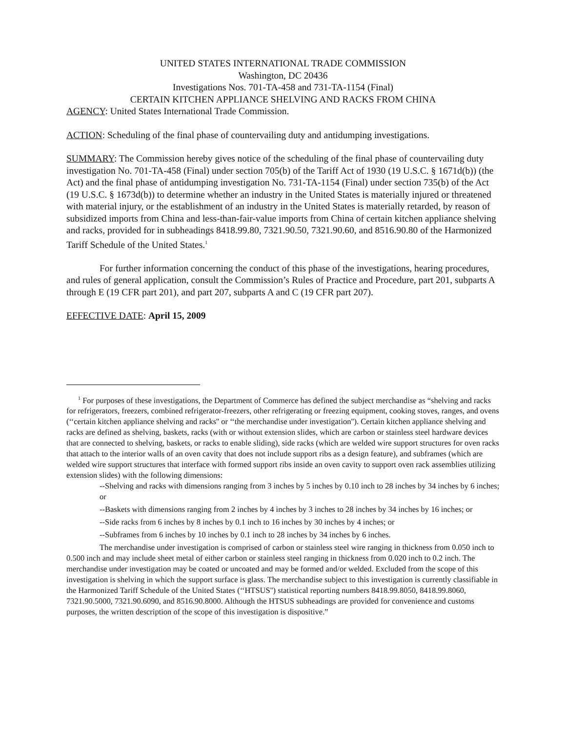UNITED STATES INTERNATIONAL TRADE COMMISSION
Washington, DC 20436
Investigations Nos. 701-TA-458 and 731-TA-1154 (Final)
CERTAIN KITCHEN APPLIANCE SHELVING AND RACKS FROM CHINA
AGENCY: United States International Trade Commission.
ACTION: Scheduling of the final phase of countervailing duty and antidumping investigations.
SUMMARY: The Commission hereby gives notice of the scheduling of the final phase of countervailing duty investigation No. 701-TA-458 (Final) under section 705(b) of the Tariff Act of 1930 (19 U.S.C. § 1671d(b)) (the Act) and the final phase of antidumping investigation No. 731-TA-1154 (Final) under section 735(b) of the Act (19 U.S.C. § 1673d(b)) to determine whether an industry in the United States is materially injured or threatened with material injury, or the establishment of an industry in the United States is materially retarded, by reason of subsidized imports from China and less-than-fair-value imports from China of certain kitchen appliance shelving and racks, provided for in subheadings 8418.99.80, 7321.90.50, 7321.90.60, and 8516.90.80 of the Harmonized Tariff Schedule of the United States.<sup>1</sup>
For further information concerning the conduct of this phase of the investigations, hearing procedures, and rules of general application, consult the Commission’s Rules of Practice and Procedure, part 201, subparts A through E (19 CFR part 201), and part 207, subparts A and C (19 CFR part 207).
EFFECTIVE DATE: April 15, 2009
<sup>1</sup> For purposes of these investigations, the Department of Commerce has defined the subject merchandise as “shelving and racks for refrigerators, freezers, combined refrigerator-freezers, other refrigerating or freezing equipment, cooking stoves, ranges, and ovens (‘‘certain kitchen appliance shelving and racks'' or ‘‘the merchandise under investigation''). Certain kitchen appliance shelving and racks are defined as shelving, baskets, racks (with or without extension slides, which are carbon or stainless steel hardware devices that are connected to shelving, baskets, or racks to enable sliding), side racks (which are welded wire support structures for oven racks that attach to the interior walls of an oven cavity that does not include support ribs as a design feature), and subframes (which are welded wire support structures that interface with formed support ribs inside an oven cavity to support oven rack assemblies utilizing extension slides) with the following dimensions:
--Shelving and racks with dimensions ranging from 3 inches by 5 inches by 0.10 inch to 28 inches by 34 inches by 6 inches; or
--Baskets with dimensions ranging from 2 inches by 4 inches by 3 inches to 28 inches by 34 inches by 16 inches; or
--Side racks from 6 inches by 8 inches by 0.1 inch to 16 inches by 30 inches by 4 inches; or
--Subframes from 6 inches by 10 inches by 0.1 inch to 28 inches by 34 inches by 6 inches.
The merchandise under investigation is comprised of carbon or stainless steel wire ranging in thickness from 0.050 inch to 0.500 inch and may include sheet metal of either carbon or stainless steel ranging in thickness from 0.020 inch to 0.2 inch. The merchandise under investigation may be coated or uncoated and may be formed and/or welded. Excluded from the scope of this investigation is shelving in which the support surface is glass. The merchandise subject to this investigation is currently classifiable in the Harmonized Tariff Schedule of the United States (‘‘HTSUS'') statistical reporting numbers 8418.99.8050, 8418.99.8060, 7321.90.5000, 7321.90.6090, and 8516.90.8000. Although the HTSUS subheadings are provided for convenience and customs purposes, the written description of the scope of this investigation is dispositive.”